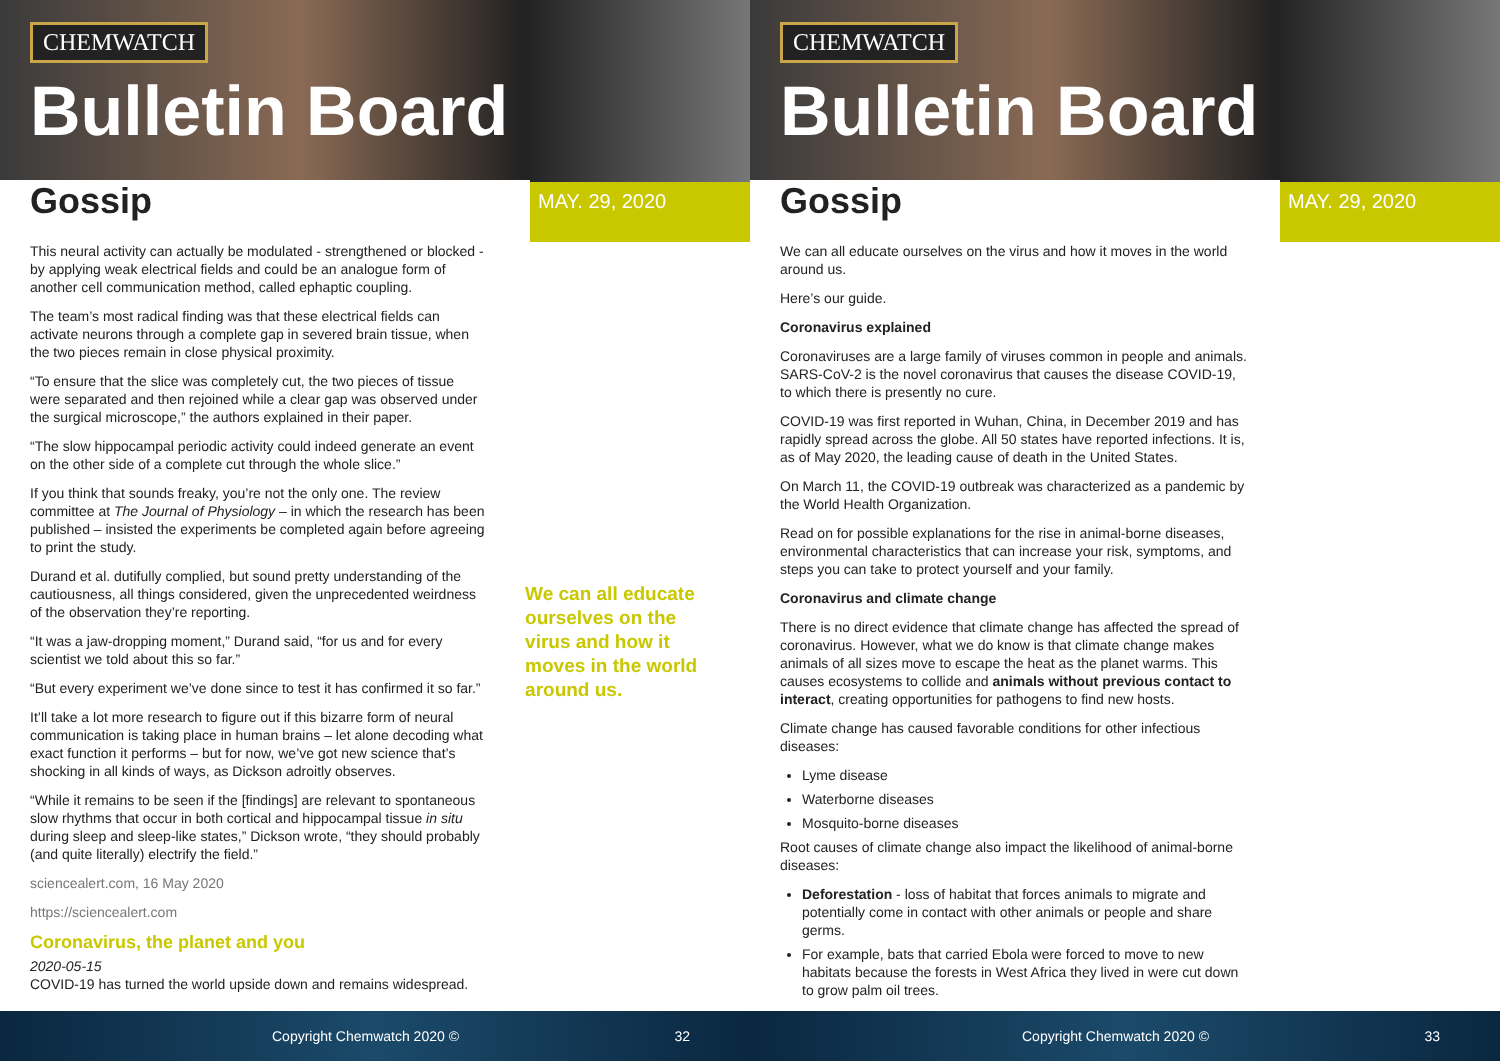CHEMWATCH
Bulletin Board
Gossip
MAY. 29, 2020
This neural activity can actually be modulated - strengthened or blocked - by applying weak electrical fields and could be an analogue form of another cell communication method, called ephaptic coupling.
The team’s most radical finding was that these electrical fields can activate neurons through a complete gap in severed brain tissue, when the two pieces remain in close physical proximity.
“To ensure that the slice was completely cut, the two pieces of tissue were separated and then rejoined while a clear gap was observed under the surgical microscope,” the authors explained in their paper.
“The slow hippocampal periodic activity could indeed generate an event on the other side of a complete cut through the whole slice.”
If you think that sounds freaky, you’re not the only one. The review committee at The Journal of Physiology – in which the research has been published – insisted the experiments be completed again before agreeing to print the study.
Durand et al. dutifully complied, but sound pretty understanding of the cautiousness, all things considered, given the unprecedented weirdness of the observation they’re reporting.
“It was a jaw-dropping moment,” Durand said, “for us and for every scientist we told about this so far.”
“But every experiment we’ve done since to test it has confirmed it so far.”
It’ll take a lot more research to figure out if this bizarre form of neural communication is taking place in human brains – let alone decoding what exact function it performs – but for now, we’ve got new science that’s shocking in all kinds of ways, as Dickson adroitly observes.
“While it remains to be seen if the [findings] are relevant to spontaneous slow rhythms that occur in both cortical and hippocampal tissue in situ during sleep and sleep-like states,” Dickson wrote, “they should probably (and quite literally) electrify the field.”
sciencealert.com, 16 May 2020
https://sciencealert.com
Coronavirus, the planet and you
2020-05-15
COVID-19 has turned the world upside down and remains widespread.
We can all educate ourselves on the virus and how it moves in the world around us.
Copyright Chemwatch 2020 © 32
CHEMWATCH
Bulletin Board
Gossip
MAY. 29, 2020
We can all educate ourselves on the virus and how it moves in the world around us.
Here’s our guide.
Coronavirus explained
Coronaviruses are a large family of viruses common in people and animals. SARS-CoV-2 is the novel coronavirus that causes the disease COVID-19, to which there is presently no cure.
COVID-19 was first reported in Wuhan, China, in December 2019 and has rapidly spread across the globe. All 50 states have reported infections. It is, as of May 2020, the leading cause of death in the United States.
On March 11, the COVID-19 outbreak was characterized as a pandemic by the World Health Organization.
Read on for possible explanations for the rise in animal-borne diseases, environmental characteristics that can increase your risk, symptoms, and steps you can take to protect yourself and your family.
Coronavirus and climate change
There is no direct evidence that climate change has affected the spread of coronavirus. However, what we do know is that climate change makes animals of all sizes move to escape the heat as the planet warms. This causes ecosystems to collide and animals without previous contact to interact, creating opportunities for pathogens to find new hosts.
Climate change has caused favorable conditions for other infectious diseases:
Lyme disease
Waterborne diseases
Mosquito-borne diseases
Root causes of climate change also impact the likelihood of animal-borne diseases:
Deforestation - loss of habitat that forces animals to migrate and potentially come in contact with other animals or people and share germs.
For example, bats that carried Ebola were forced to move to new habitats because the forests in West Africa they lived in were cut down to grow palm oil trees.
Copyright Chemwatch 2020 © 33